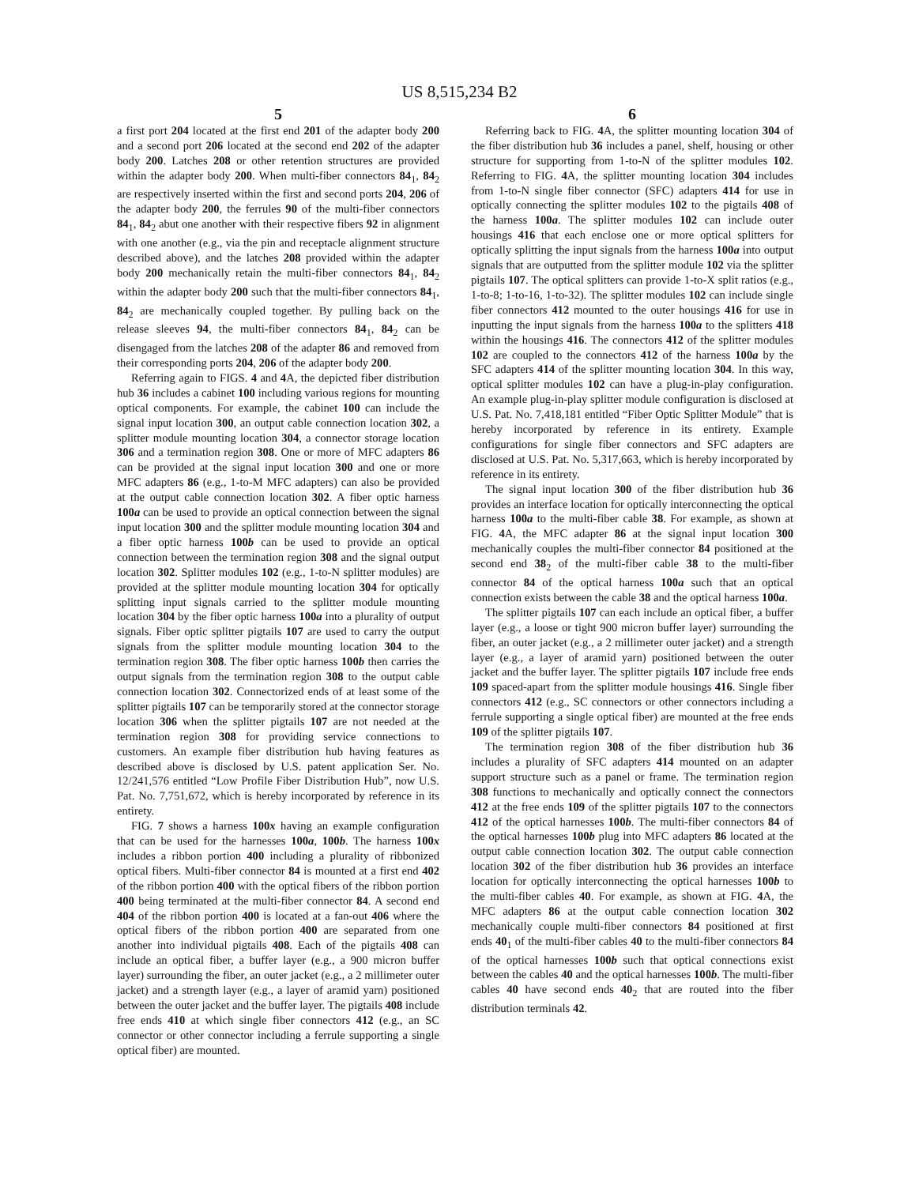US 8,515,234 B2
5
a first port 204 located at the first end 201 of the adapter body 200 and a second port 206 located at the second end 202 of the adapter body 200. Latches 208 or other retention structures are provided within the adapter body 200. When multi-fiber connectors 84<sub>1</sub>, 84<sub>2</sub> are respectively inserted within the first and second ports 204, 206 of the adapter body 200, the ferrules 90 of the multi-fiber connectors 84<sub>1</sub>, 84<sub>2</sub> abut one another with their respective fibers 92 in alignment with one another (e.g., via the pin and receptacle alignment structure described above), and the latches 208 provided within the adapter body 200 mechanically retain the multi-fiber connectors 84<sub>1</sub>, 84<sub>2</sub> within the adapter body 200 such that the multi-fiber connectors 84<sub>1</sub>, 84<sub>2</sub> are mechanically coupled together. By pulling back on the release sleeves 94, the multi-fiber connectors 84<sub>1</sub>, 84<sub>2</sub> can be disengaged from the latches 208 of the adapter 86 and removed from their corresponding ports 204, 206 of the adapter body 200.
Referring again to FIGS. 4 and 4 A, the depicted fiber distribution hub 36 includes a cabinet 100 including various regions for mounting optical components. For example, the cabinet 100 can include the signal input location 300, an output cable connection location 302, a splitter module mounting location 304, a connector storage location 306 and a termination region 308. One or more of MFC adapters 86 can be provided at the signal input location 300 and one or more MFC adapters 86 (e.g., 1-to-M MFC adapters) can also be provided at the output cable connection location 302. A fiber optic harness 100a can be used to provide an optical connection between the signal input location 300 and the splitter module mounting location 304 and a fiber optic harness 100b can be used to provide an optical connection between the termination region 308 and the signal output location 302. Splitter modules 102 (e.g., 1-to-N splitter modules) are provided at the splitter module mounting location 304 for optically splitting input signals carried to the splitter module mounting location 304 by the fiber optic harness 100a into a plurality of output signals. Fiber optic splitter pigtails 107 are used to carry the output signals from the splitter module mounting location 304 to the termination region 308. The fiber optic harness 100b then carries the output signals from the termination region 308 to the output cable connection location 302. Connectorized ends of at least some of the splitter pigtails 107 can be temporarily stored at the connector storage location 306 when the splitter pigtails 107 are not needed at the termination region 308 for providing service connections to customers. An example fiber distribution hub having features as described above is disclosed by U.S. patent application Ser. No. 12/241,576 entitled “Low Profile Fiber Distribution Hub”, now U.S. Pat. No. 7,751,672, which is hereby incorporated by reference in its entirety.
FIG. 7 shows a harness 100x having an example configuration that can be used for the harnesses 100a, 100b. The harness 100x includes a ribbon portion 400 including a plurality of ribbonized optical fibers. Multi-fiber connector 84 is mounted at a first end 402 of the ribbon portion 400 with the optical fibers of the ribbon portion 400 being terminated at the multi-fiber connector 84. A second end 404 of the ribbon portion 400 is located at a fan-out 406 where the optical fibers of the ribbon portion 400 are separated from one another into individual pigtails 408. Each of the pigtails 408 can include an optical fiber, a buffer layer (e.g., a 900 micron buffer layer) surrounding the fiber, an outer jacket (e.g., a 2 millimeter outer jacket) and a strength layer (e.g., a layer of aramid yarn) positioned between the outer jacket and the buffer layer. The pigtails 408 include free ends 410 at which single fiber connectors 412 (e.g., an SC connector or other connector including a ferrule supporting a single optical fiber) are mounted.
6
Referring back to FIG. 4 A, the splitter mounting location 304 of the fiber distribution hub 36 includes a panel, shelf, housing or other structure for supporting from 1-to-N of the splitter modules 102. Referring to FIG. 4 A, the splitter mounting location 304 includes from 1-to-N single fiber connector (SFC) adapters 414 for use in optically connecting the splitter modules 102 to the pigtails 408 of the harness 100a. The splitter modules 102 can include outer housings 416 that each enclose one or more optical splitters for optically splitting the input signals from the harness 100a into output signals that are outputted from the splitter module 102 via the splitter pigtails 107. The optical splitters can provide 1-to-X split ratios (e.g., 1-to-8; 1-to-16, 1-to-32). The splitter modules 102 can include single fiber connectors 412 mounted to the outer housings 416 for use in inputting the input signals from the harness 100a to the splitters 418 within the housings 416. The connectors 412 of the splitter modules 102 are coupled to the connectors 412 of the harness 100a by the SFC adapters 414 of the splitter mounting location 304. In this way, optical splitter modules 102 can have a plug-in-play configuration. An example plug-in-play splitter module configuration is disclosed at U.S. Pat. No. 7,418,181 entitled “Fiber Optic Splitter Module” that is hereby incorporated by reference in its entirety. Example configurations for single fiber connectors and SFC adapters are disclosed at U.S. Pat. No. 5,317,663, which is hereby incorporated by reference in its entirety.
The signal input location 300 of the fiber distribution hub 36 provides an interface location for optically interconnecting the optical harness 100a to the multi-fiber cable 38. For example, as shown at FIG. 4 A, the MFC adapter 86 at the signal input location 300 mechanically couples the multi-fiber connector 84 positioned at the second end 38<sub>2</sub> of the multi-fiber cable 38 to the multi-fiber connector 84 of the optical harness 100a such that an optical connection exists between the cable 38 and the optical harness 100a.
The splitter pigtails 107 can each include an optical fiber, a buffer layer (e.g., a loose or tight 900 micron buffer layer) surrounding the fiber, an outer jacket (e.g., a 2 millimeter outer jacket) and a strength layer (e.g., a layer of aramid yarn) positioned between the outer jacket and the buffer layer. The splitter pigtails 107 include free ends 109 spaced-apart from the splitter module housings 416. Single fiber connectors 412 (e.g., SC connectors or other connectors including a ferrule supporting a single optical fiber) are mounted at the free ends 109 of the splitter pigtails 107.
The termination region 308 of the fiber distribution hub 36 includes a plurality of SFC adapters 414 mounted on an adapter support structure such as a panel or frame. The termination region 308 functions to mechanically and optically connect the connectors 412 at the free ends 109 of the splitter pigtails 107 to the connectors 412 of the optical harnesses 100b. The multi-fiber connectors 84 of the optical harnesses 100b plug into MFC adapters 86 located at the output cable connection location 302. The output cable connection location 302 of the fiber distribution hub 36 provides an interface location for optically interconnecting the optical harnesses 100b to the multi-fiber cables 40. For example, as shown at FIG. 4 A, the MFC adapters 86 at the output cable connection location 302 mechanically couple multi-fiber connectors 84 positioned at first ends 40<sub>1</sub> of the multi-fiber cables 40 to the multi-fiber connectors 84 of the optical harnesses 100b such that optical connections exist between the cables 40 and the optical harnesses 100b. The multi-fiber cables 40 have second ends 40<sub>2</sub> that are routed into the fiber distribution terminals 42.